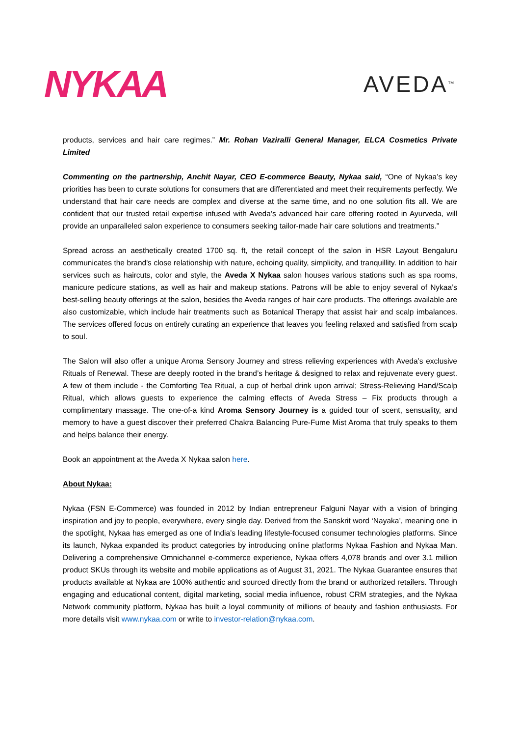NYKAA
AVEDA<sup>TM</sup>
products, services and hair care regimes.” Mr. Rohan Vaziralli General Manager, ELCA Cosmetics Private Limited
Commenting on the partnership, Anchit Nayar, CEO E-commerce Beauty, Nykaa said, “One of Nykaa’s key priorities has been to curate solutions for consumers that are differentiated and meet their requirements perfectly. We understand that hair care needs are complex and diverse at the same time, and no one solution fits all. We are confident that our trusted retail expertise infused with Aveda’s advanced hair care offering rooted in Ayurveda, will provide an unparalleled salon experience to consumers seeking tailor-made hair care solutions and treatments.”
Spread across an aesthetically created 1700 sq. ft, the retail concept of the salon in HSR Layout Bengaluru communicates the brand's close relationship with nature, echoing quality, simplicity, and tranquillity. In addition to hair services such as haircuts, color and style, the Aveda X Nykaa salon houses various stations such as spa rooms, manicure pedicure stations, as well as hair and makeup stations. Patrons will be able to enjoy several of Nykaa’s best-selling beauty offerings at the salon, besides the Aveda ranges of hair care products. The offerings available are also customizable, which include hair treatments such as Botanical Therapy that assist hair and scalp imbalances. The services offered focus on entirely curating an experience that leaves you feeling relaxed and satisfied from scalp to soul.
The Salon will also offer a unique Aroma Sensory Journey and stress relieving experiences with Aveda’s exclusive Rituals of Renewal. These are deeply rooted in the brand’s heritage & designed to relax and rejuvenate every guest. A few of them include - the Comforting Tea Ritual, a cup of herbal drink upon arrival; Stress-Relieving Hand/Scalp Ritual, which allows guests to experience the calming effects of Aveda Stress – Fix products through a complimentary massage. The one-of-a kind Aroma Sensory Journey is a guided tour of scent, sensuality, and memory to have a guest discover their preferred Chakra Balancing Pure-Fume Mist Aroma that truly speaks to them and helps balance their energy.
Book an appointment at the Aveda X Nykaa salon here.
About Nykaa:
Nykaa (FSN E-Commerce) was founded in 2012 by Indian entrepreneur Falguni Nayar with a vision of bringing inspiration and joy to people, everywhere, every single day. Derived from the Sanskrit word ‘Nayaka’, meaning one in the spotlight, Nykaa has emerged as one of India’s leading lifestyle-focused consumer technologies platforms. Since its launch, Nykaa expanded its product categories by introducing online platforms Nykaa Fashion and Nykaa Man. Delivering a comprehensive Omnichannel e-commerce experience, Nykaa offers 4,078 brands and over 3.1 million product SKUs through its website and mobile applications as of August 31, 2021. The Nykaa Guarantee ensures that products available at Nykaa are 100% authentic and sourced directly from the brand or authorized retailers. Through engaging and educational content, digital marketing, social media influence, robust CRM strategies, and the Nykaa Network community platform, Nykaa has built a loyal community of millions of beauty and fashion enthusiasts. For more details visit www.nykaa.com or write to investor-relation@nykaa.com.